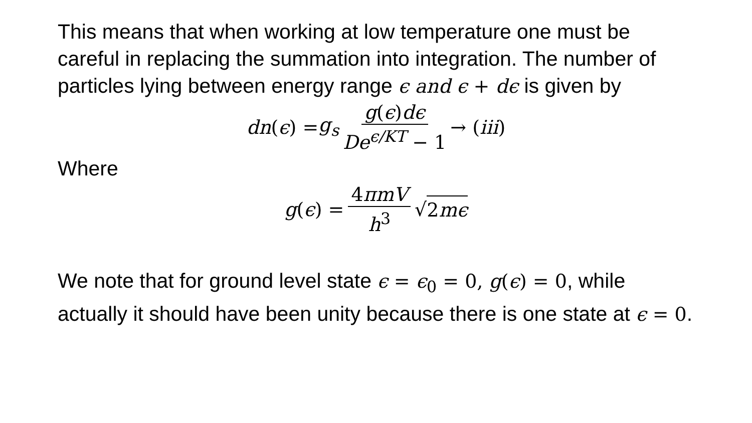This means that when working at low temperature one must be careful in replacing the summation into integration. The number of particles lying between energy range ϵ and ϵ + dϵ is given by
dn (ϵ) = g<sub>s</sub> g(ϵ)dϵ De<sup>ϵ/KT</sup> − 1 → (iii)
Where
g (ϵ) = 4πmV h<sup>3</sup> √ 2mϵ
We note that for ground level state ϵ = ϵ<sub>0</sub> = 0, g(ϵ) = 0, while actually it should have been unity because there is one state at ϵ = 0.